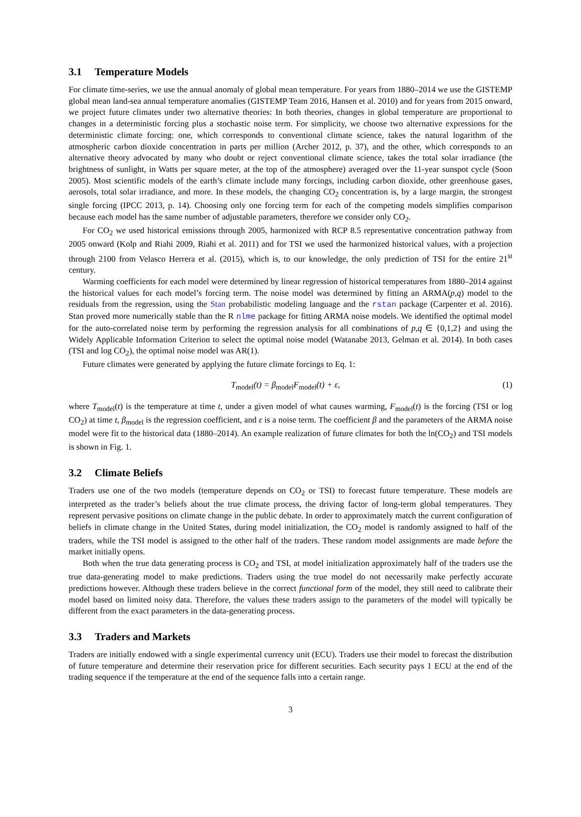3.1 Temperature Models
For climate time-series, we use the annual anomaly of global mean temperature. For years from 1880–2014 we use the GISTEMP global mean land-sea annual temperature anomalies (GISTEMP Team 2016, Hansen et al. 2010) and for years from 2015 onward, we project future climates under two alternative theories: In both theories, changes in global temperature are proportional to changes in a deterministic forcing plus a stochastic noise term. For simplicity, we choose two alternative expressions for the deterministic climate forcing: one, which corresponds to conventional climate science, takes the natural logarithm of the atmospheric carbon dioxide concentration in parts per million (Archer 2012, p. 37), and the other, which corresponds to an alternative theory advocated by many who doubt or reject conventional climate science, takes the total solar irradiance (the brightness of sunlight, in Watts per square meter, at the top of the atmosphere) averaged over the 11-year sunspot cycle (Soon 2005). Most scientific models of the earth’s climate include many forcings, including carbon dioxide, other greenhouse gases, aerosols, total solar irradiance, and more. In these models, the changing CO<sub>2</sub> concentration is, by a large margin, the strongest single forcing (IPCC 2013, p. 14). Choosing only one forcing term for each of the competing models simplifies comparison because each model has the same number of adjustable parameters, therefore we consider only CO<sub>2</sub>.
For CO<sub>2</sub> we used historical emissions through 2005, harmonized with RCP 8.5 representative concentration pathway from 2005 onward (Kolp and Riahi 2009, Riahi et al. 2011) and for TSI we used the harmonized historical values, with a projection through 2100 from Velasco Herrera et al. (2015), which is, to our knowledge, the only prediction of TSI for the entire 21<sup>st</sup> century.
Warming coefficients for each model were determined by linear regression of historical temperatures from 1880–2014 against the historical values for each model’s forcing term. The noise model was determined by fitting an ARMA(p,q) model to the residuals from the regression, using the Stan probabilistic modeling language and the rstan package (Carpenter et al. 2016). Stan proved more numerically stable than the R nlme package for fitting ARMA noise models. We identified the optimal model for the auto-correlated noise term by performing the regression analysis for all combinations of p,q ∈ {0,1,2} and using the Widely Applicable Information Criterion to select the optimal noise model (Watanabe 2013, Gelman et al. 2014). In both cases (TSI and log CO<sub>2</sub>), the optimal noise model was AR(1).
Future climates were generated by applying the future climate forcings to Eq. 1:
T<sub>model</sub>(t) = β<sub>model</sub>F<sub>model</sub>(t) + ε,
(1)
where T<sub>model</sub>(t) is the temperature at time t, under a given model of what causes warming, F<sub>model</sub>(t) is the forcing (TSI or log CO<sub>2</sub>) at time t, β<sub>model</sub> is the regression coefficient, and ε is a noise term. The coefficient β and the parameters of the ARMA noise model were fit to the historical data (1880–2014). An example realization of future climates for both the ln(CO<sub>2</sub>) and TSI models is shown in Fig. 1.
3.2 Climate Beliefs
Traders use one of the two models (temperature depends on CO<sub>2</sub> or TSI) to forecast future temperature. These models are interpreted as the trader’s beliefs about the true climate process, the driving factor of long-term global temperatures. They represent pervasive positions on climate change in the public debate. In order to approximately match the current configuration of beliefs in climate change in the United States, during model initialization, the CO<sub>2</sub> model is randomly assigned to half of the traders, while the TSI model is assigned to the other half of the traders. These random model assignments are made before the market initially opens.
Both when the true data generating process is CO<sub>2</sub> and TSI, at model initialization approximately half of the traders use the true data-generating model to make predictions. Traders using the true model do not necessarily make perfectly accurate predictions however. Although these traders believe in the correct functional form of the model, they still need to calibrate their model based on limited noisy data. Therefore, the values these traders assign to the parameters of the model will typically be different from the exact parameters in the data-generating process.
3.3 Traders and Markets
Traders are initially endowed with a single experimental currency unit (ECU). Traders use their model to forecast the distribution of future temperature and determine their reservation price for different securities. Each security pays 1 ECU at the end of the trading sequence if the temperature at the end of the sequence falls into a certain range.
3